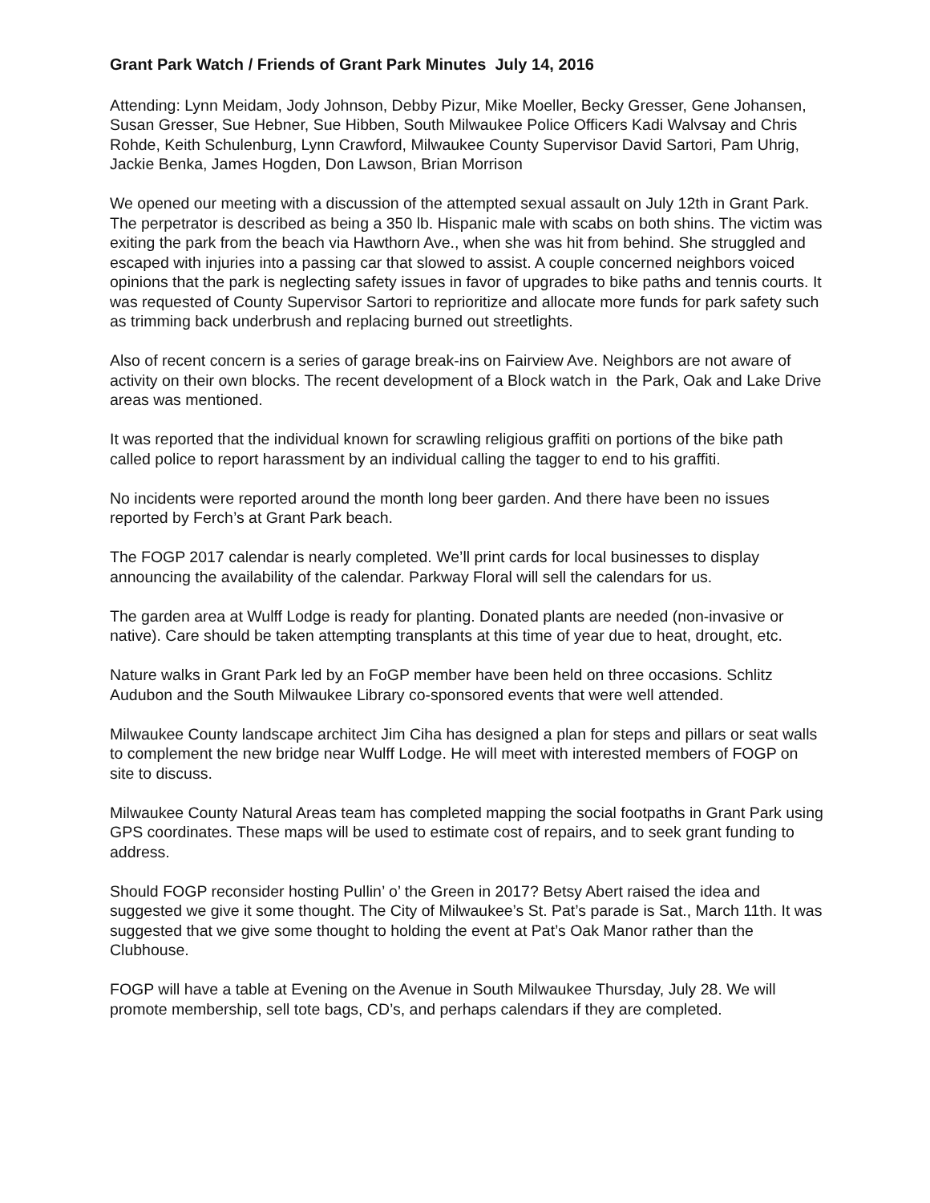Grant Park Watch / Friends of Grant Park Minutes July 14, 2016
Attending: Lynn Meidam, Jody Johnson, Debby Pizur, Mike Moeller, Becky Gresser, Gene Johansen, Susan Gresser, Sue Hebner, Sue Hibben, South Milwaukee Police Officers Kadi Walvsay and Chris Rohde, Keith Schulenburg, Lynn Crawford, Milwaukee County Supervisor David Sartori, Pam Uhrig, Jackie Benka, James Hogden, Don Lawson, Brian Morrison
We opened our meeting with a discussion of the attempted sexual assault on July 12th in Grant Park. The perpetrator is described as being a 350 lb. Hispanic male with scabs on both shins. The victim was exiting the park from the beach via Hawthorn Ave., when she was hit from behind. She struggled and escaped with injuries into a passing car that slowed to assist. A couple concerned neighbors voiced opinions that the park is neglecting safety issues in favor of upgrades to bike paths and tennis courts. It was requested of County Supervisor Sartori to reprioritize and allocate more funds for park safety such as trimming back underbrush and replacing burned out streetlights.
Also of recent concern is a series of garage break-ins on Fairview Ave. Neighbors are not aware of activity on their own blocks. The recent development of a Block watch in the Park, Oak and Lake Drive areas was mentioned.
It was reported that the individual known for scrawling religious graffiti on portions of the bike path called police to report harassment by an individual calling the tagger to end to his graffiti.
No incidents were reported around the month long beer garden. And there have been no issues reported by Ferch’s at Grant Park beach.
The FOGP 2017 calendar is nearly completed. We’ll print cards for local businesses to display announcing the availability of the calendar. Parkway Floral will sell the calendars for us.
The garden area at Wulff Lodge is ready for planting. Donated plants are needed (non-invasive or native). Care should be taken attempting transplants at this time of year due to heat, drought, etc.
Nature walks in Grant Park led by an FoGP member have been held on three occasions. Schlitz Audubon and the South Milwaukee Library co-sponsored events that were well attended.
Milwaukee County landscape architect Jim Ciha has designed a plan for steps and pillars or seat walls to complement the new bridge near Wulff Lodge. He will meet with interested members of FOGP on site to discuss.
Milwaukee County Natural Areas team has completed mapping the social footpaths in Grant Park using GPS coordinates. These maps will be used to estimate cost of repairs, and to seek grant funding to address.
Should FOGP reconsider hosting Pullin’ o’ the Green in 2017? Betsy Abert raised the idea and suggested we give it some thought. The City of Milwaukee’s St. Pat’s parade is Sat., March 11th. It was suggested that we give some thought to holding the event at Pat’s Oak Manor rather than the Clubhouse.
FOGP will have a table at Evening on the Avenue in South Milwaukee Thursday, July 28. We will promote membership, sell tote bags, CD’s, and perhaps calendars if they are completed.